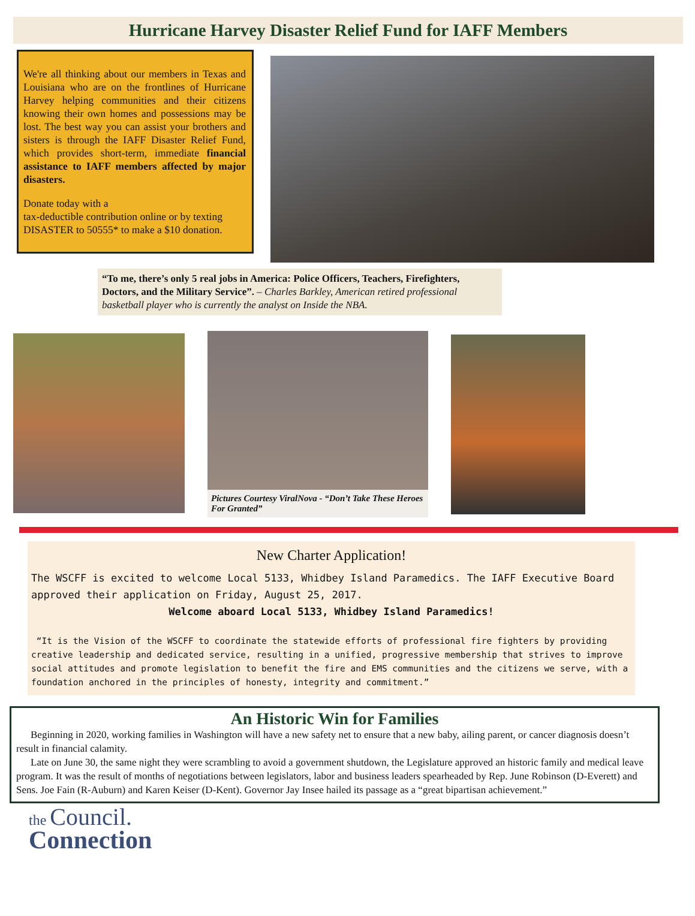Hurricane Harvey Disaster Relief Fund for IAFF Members
We're all thinking about our members in Texas and Louisiana who are on the frontlines of Hurricane Harvey helping communities and their citizens knowing their own homes and possessions may be lost. The best way you can assist your brothers and sisters is through the IAFF Disaster Relief Fund, which provides short-term, immediate financial assistance to IAFF members affected by major disasters.
Donate today with a
tax-deductible contribution online or by texting DISASTER to 50555* to make a $10 donation.
“To me, there’s only 5 real jobs in America: Police Officers, Teachers, Firefighters, Doctors, and the Military Service”. – Charles Barkley, American retired professional basketball player who is currently the analyst on Inside the NBA.
Pictures Courtesy ViralNova - “Don’t Take These Heroes For Granted”
New Charter Application!
The WSCFF is excited to welcome Local 5133, Whidbey Island Paramedics. The IAFF Executive Board approved their application on Friday, August 25, 2017.
Welcome aboard Local 5133, Whidbey Island Paramedics!
“It is the Vision of the WSCFF to coordinate the statewide efforts of professional fire fighters by providing creative leadership and dedicated service, resulting in a unified, progressive membership that strives to improve social attitudes and promote legislation to benefit the fire and EMS communities and the citizens we serve, with a foundation anchored in the principles of honesty, integrity and commitment.”
An Historic Win for Families
Beginning in 2020, working families in Washington will have a new safety net to ensure that a new baby, ailing parent, or cancer diagnosis doesn’t result in financial calamity.
Late on June 30, the same night they were scrambling to avoid a government shutdown, the Legislature approved an historic family and medical leave program. It was the result of months of negotiations between legislators, labor and business leaders spearheaded by Rep. June Robinson (D-Everett) and Sens. Joe Fain (R-Auburn) and Karen Keiser (D-Kent). Governor Jay Insee hailed its passage as a “great bipartisan achievement.”
the Council.
Connection